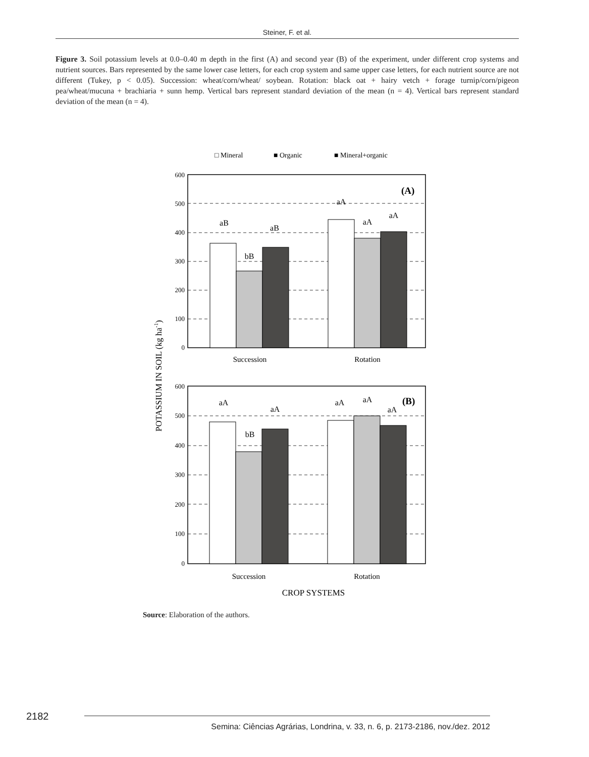Steiner, F. et al.
Figure 3. Soil potassium levels at 0.0–0.40 m depth in the first (A) and second year (B) of the experiment, under different crop systems and nutrient sources. Bars represented by the same lower case letters, for each crop system and same upper case letters, for each nutrient source are not different (Tukey, p < 0.05). Succession: wheat/corn/wheat/ soybean. Rotation: black oat + hairy vetch + forage turnip/corn/pigeon pea/wheat/mucuna + brachiaria + sunn hemp. Vertical bars represent standard deviation of the mean (n = 4). Vertical bars represent standard deviation of the mean (n = 4).
□ Mineral
■ Organic
■ Mineral+organic
600
500
400
300
200
100
0
600
500
400
300
200
100
0
aB
bB
aB
aA
aA
aA
aA
bB
aA
aA
aA
aA
Succession
Rotation
Succession
Rotation
CROP SYSTEMS
(A)
(B)
POTASSIUM IN SOIL (kg ha-1)
Source: Elaboration of the authors.
2182 Semina: Ciências Agrárias, Londrina, v. 33, n. 6, p. 2173-2186, nov./dez. 2012